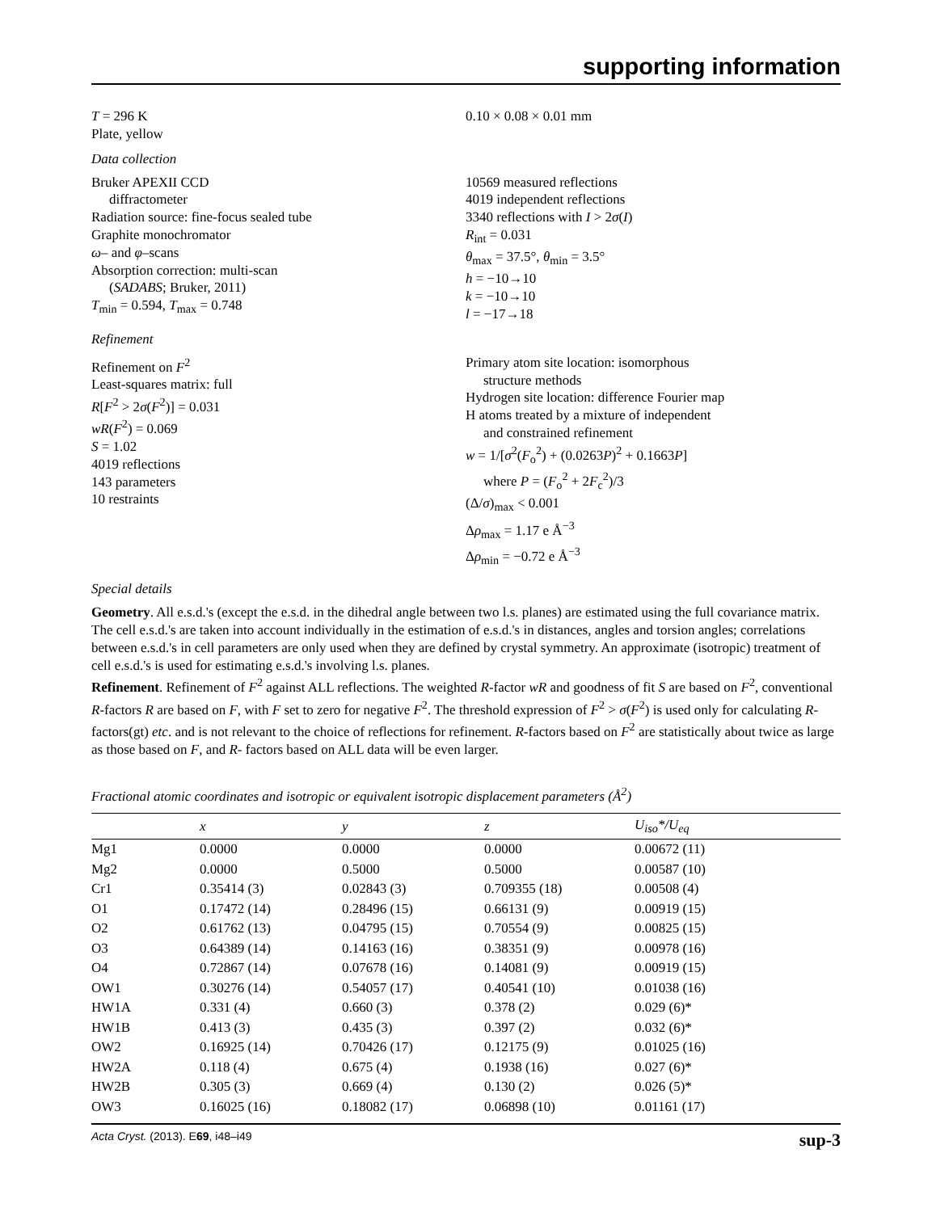supporting information
T = 296 K
Plate, yellow
0.10 × 0.08 × 0.01 mm
Data collection
Bruker APEXII CCD
diffractometer
Radiation source: fine-focus sealed tube
Graphite monochromator
ω– and φ–scans
Absorption correction: multi-scan
(SADABS; Bruker, 2011)
T<sub>min</sub> = 0.594, T<sub>max</sub> = 0.748
10569 measured reflections
4019 independent reflections
3340 reflections with I > 2σ(I)
R<sub>int</sub> = 0.031
θ<sub>max</sub> = 37.5°, θ<sub>min</sub> = 3.5°
h = −10→10
k = −10→10
l = −17→18
Refinement
Refinement on F<sup>2</sup>
Least-squares matrix: full
R[F<sup>2</sup> > 2σ(F<sup>2</sup>)] = 0.031
wR(F<sup>2</sup>) = 0.069
S = 1.02
4019 reflections
143 parameters
10 restraints
Primary atom site location: isomorphous
structure methods
Hydrogen site location: difference Fourier map
H atoms treated by a mixture of independent
and constrained refinement
w = 1/[σ<sup>2</sup>(F<sub>o</sub><sup>2</sup>) + (0.0263P)<sup>2</sup> + 0.1663P]
where P = (F<sub>o</sub><sup>2</sup> + 2F<sub>c</sub><sup>2</sup>)/3
(Δ/σ)<sub>max</sub> < 0.001
Δρ<sub>max</sub> = 1.17 e Å<sup>−3</sup>
Δρ<sub>min</sub> = −0.72 e Å<sup>−3</sup>
Special details
Geometry. All e.s.d.'s (except the e.s.d. in the dihedral angle between two l.s. planes) are estimated using the full covariance matrix. The cell e.s.d.'s are taken into account individually in the estimation of e.s.d.'s in distances, angles and torsion angles; correlations between e.s.d.'s in cell parameters are only used when they are defined by crystal symmetry. An approximate (isotropic) treatment of cell e.s.d.'s is used for estimating e.s.d.'s involving l.s. planes.
Refinement. Refinement of F<sup>2</sup> against ALL reflections. The weighted R-factor wR and goodness of fit S are based on F<sup>2</sup>, conventional R-factors R are based on F, with F set to zero for negative F<sup>2</sup>. The threshold expression of F<sup>2</sup> > σ(F<sup>2</sup>) is used only for calculating R-factors(gt) etc. and is not relevant to the choice of reflections for refinement. R-factors based on F<sup>2</sup> are statistically about twice as large as those based on F, and R- factors based on ALL data will be even larger.
Fractional atomic coordinates and isotropic or equivalent isotropic displacement parameters (Å<sup>2</sup>)
| | x | y | z | U<sub>iso</sub>*/ U<sub>eq</sub> |
| --- | --- | --- | --- | --- |
| Mg1 | 0.0000 | 0.0000 | 0.0000 | 0.00672 (11) |
| Mg2 | 0.0000 | 0.5000 | 0.5000 | 0.00587 (10) |
| Cr1 | 0.35414 (3) | 0.02843 (3) | 0.709355 (18) | 0.00508 (4) |
| O1 | 0.17472 (14) | 0.28496 (15) | 0.66131 (9) | 0.00919 (15) |
| O2 | 0.61762 (13) | 0.04795 (15) | 0.70554 (9) | 0.00825 (15) |
| O3 | 0.64389 (14) | 0.14163 (16) | 0.38351 (9) | 0.00978 (16) |
| O4 | 0.72867 (14) | 0.07678 (16) | 0.14081 (9) | 0.00919 (15) |
| OW1 | 0.30276 (14) | 0.54057 (17) | 0.40541 (10) | 0.01038 (16) |
| HW1A | 0.331 (4) | 0.660 (3) | 0.378 (2) | 0.029 (6)* |
| HW1B | 0.413 (3) | 0.435 (3) | 0.397 (2) | 0.032 (6)* |
| OW2 | 0.16925 (14) | 0.70426 (17) | 0.12175 (9) | 0.01025 (16) |
| HW2A | 0.118 (4) | 0.675 (4) | 0.1938 (16) | 0.027 (6)* |
| HW2B | 0.305 (3) | 0.669 (4) | 0.130 (2) | 0.026 (5)* |
| OW3 | 0.16025 (16) | 0.18082 (17) | 0.06898 (10) | 0.01161 (17) |
Acta Cryst. (2013). E69, i48–i49 sup-3